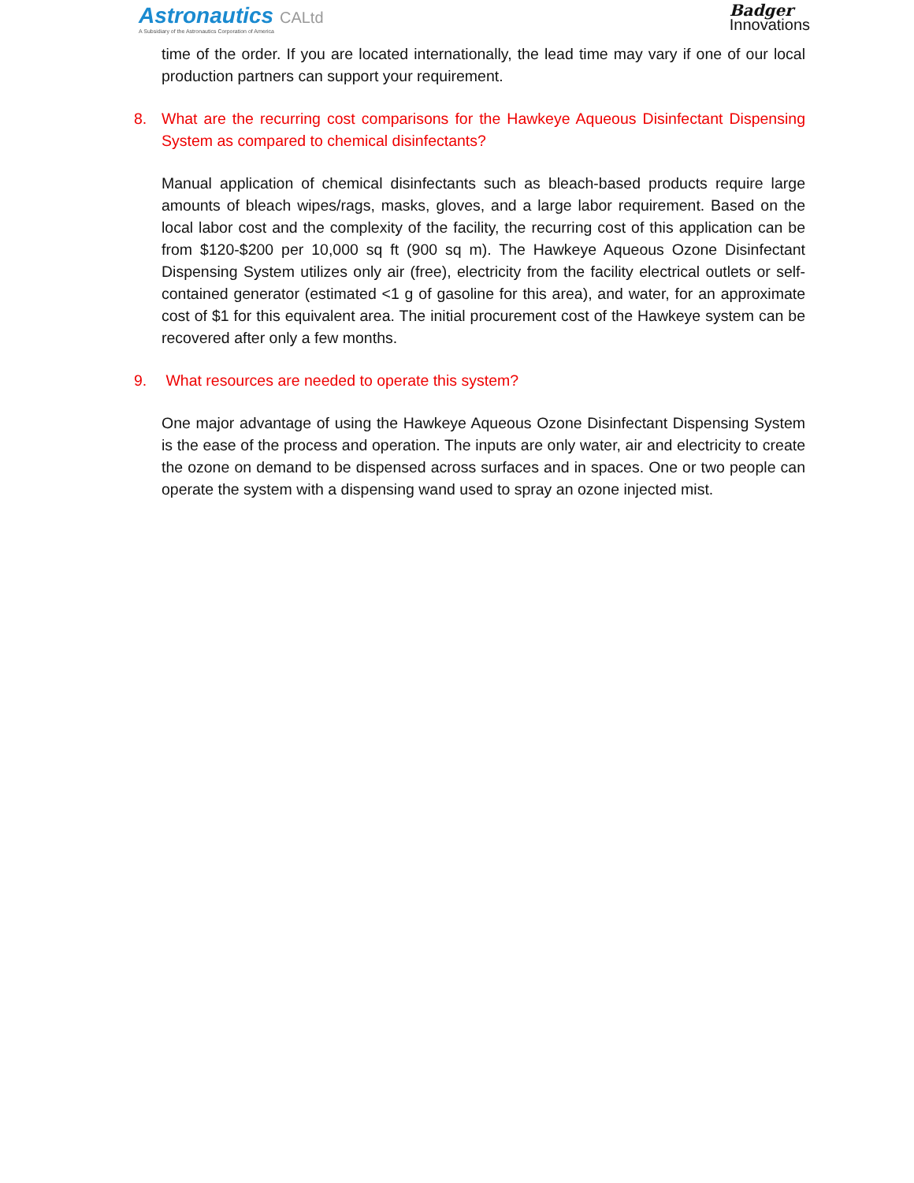Astronautics CALtd
A Subsidiary of the Astronautics Corporation of America
Badger
Innovations
time of the order. If you are located internationally, the lead time may vary if one of our local production partners can support your requirement.
8. What are the recurring cost comparisons for the Hawkeye Aqueous Disinfectant Dispensing System as compared to chemical disinfectants?
Manual application of chemical disinfectants such as bleach-based products require large amounts of bleach wipes/rags, masks, gloves, and a large labor requirement. Based on the local labor cost and the complexity of the facility, the recurring cost of this application can be from $120-$200 per 10,000 sq ft (900 sq m). The Hawkeye Aqueous Ozone Disinfectant Dispensing System utilizes only air (free), electricity from the facility electrical outlets or self-contained generator (estimated <1 g of gasoline for this area), and water, for an approximate cost of $1 for this equivalent area. The initial procurement cost of the Hawkeye system can be recovered after only a few months.
9. What resources are needed to operate this system?
One major advantage of using the Hawkeye Aqueous Ozone Disinfectant Dispensing System is the ease of the process and operation. The inputs are only water, air and electricity to create the ozone on demand to be dispensed across surfaces and in spaces. One or two people can operate the system with a dispensing wand used to spray an ozone injected mist.